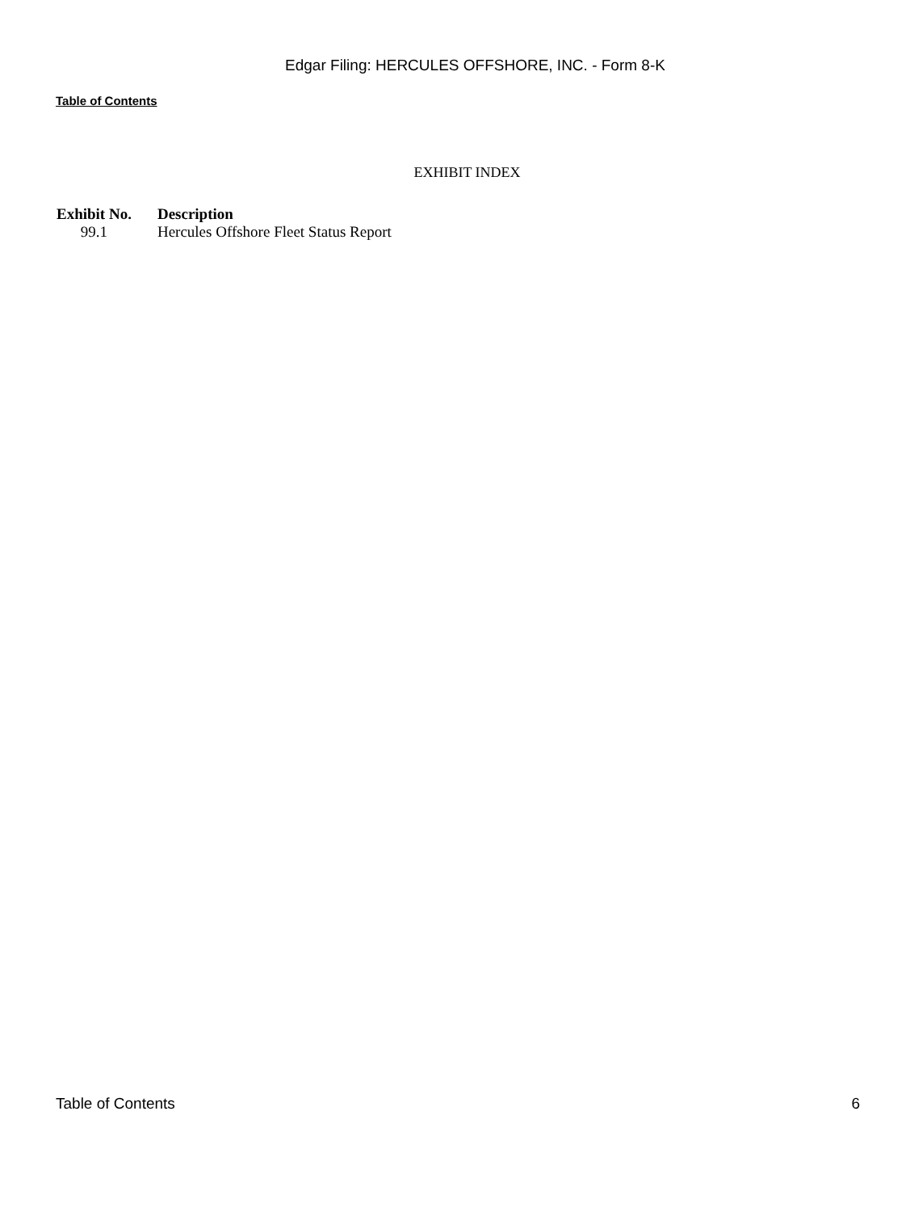Edgar Filing: HERCULES OFFSHORE, INC. - Form 8-K
Table of Contents
EXHIBIT INDEX
| Exhibit No. | Description |
| --- | --- |
| 99.1 | Hercules Offshore Fleet Status Report |
Table of Contents 6